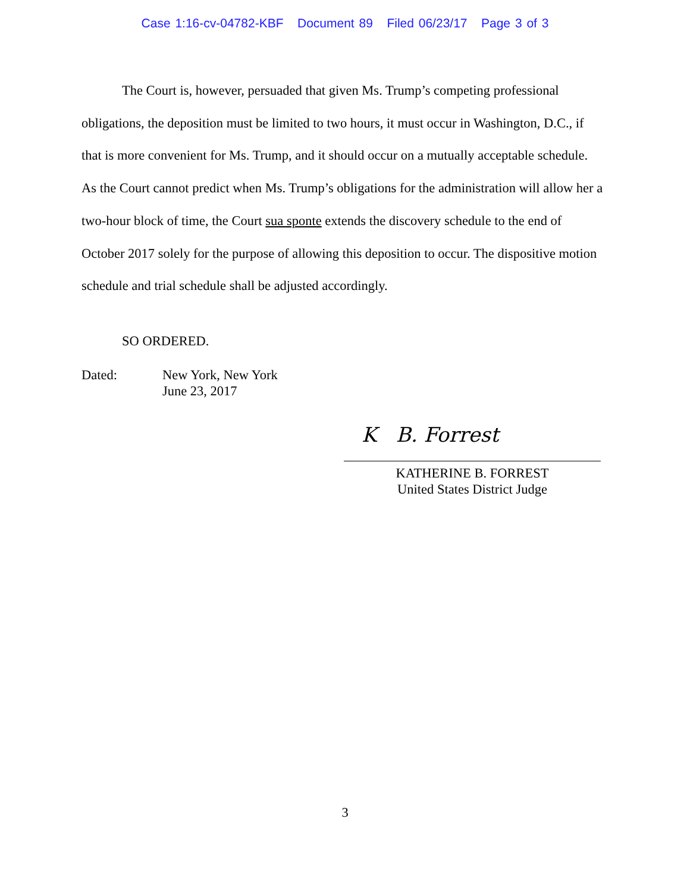Case 1:16-cv-04782-KBF Document 89 Filed 06/23/17 Page 3 of 3
The Court is, however, persuaded that given Ms. Trump’s competing professional obligations, the deposition must be limited to two hours, it must occur in Washington, D.C., if that is more convenient for Ms. Trump, and it should occur on a mutually acceptable schedule. As the Court cannot predict when Ms. Trump’s obligations for the administration will allow her a two-hour block of time, the Court sua sponte extends the discovery schedule to the end of October 2017 solely for the purpose of allowing this deposition to occur. The dispositive motion schedule and trial schedule shall be adjusted accordingly.
SO ORDERED.
Dated: New York, New York
June 23, 2017
K B. Forrest
KATHERINE B. FORREST
United States District Judge
3